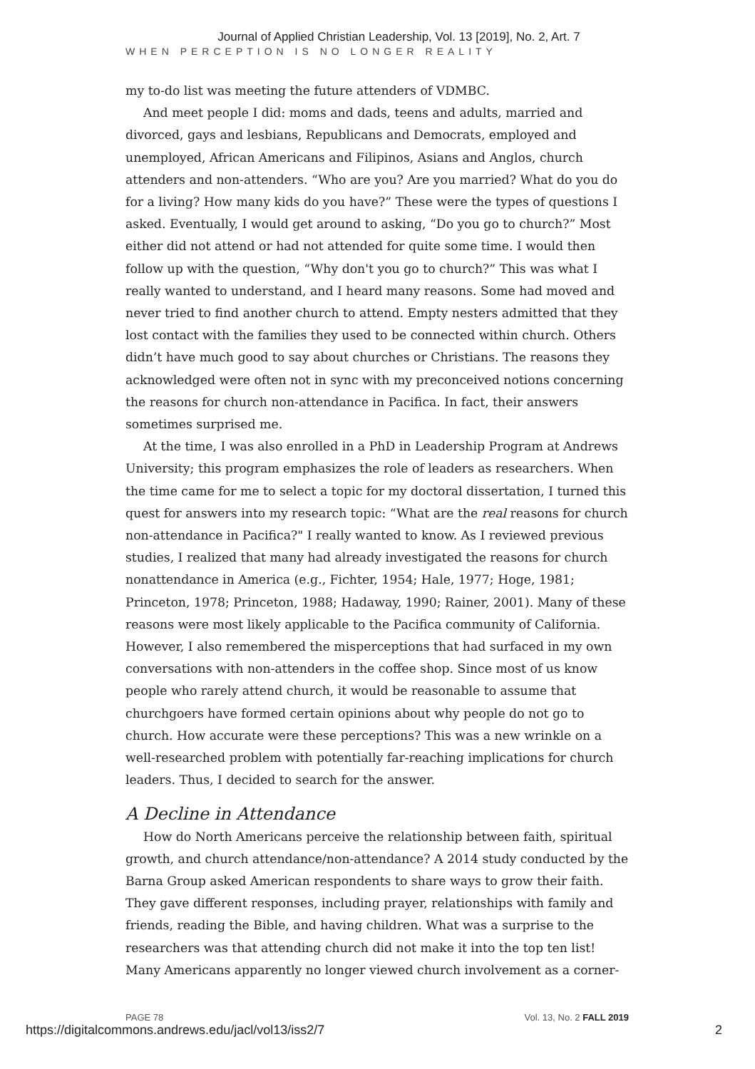Journal of Applied Christian Leadership, Vol. 13 [2019], No. 2, Art. 7
WHEN PERCEPTION IS NO LONGER REALITY
my to-do list was meeting the future attenders of VDMBC.
And meet people I did: moms and dads, teens and adults, married and divorced, gays and lesbians, Republicans and Democrats, employed and unemployed, African Americans and Filipinos, Asians and Anglos, church attenders and non-attenders. “Who are you? Are you married? What do you do for a living? How many kids do you have?” These were the types of questions I asked. Eventually, I would get around to asking, “Do you go to church?” Most either did not attend or had not attended for quite some time. I would then follow up with the question, “Why don't you go to church?” This was what I really wanted to understand, and I heard many reasons. Some had moved and never tried to find another church to attend. Empty nesters admitted that they lost contact with the families they used to be connected within church. Others didn’t have much good to say about churches or Christians. The reasons they acknowledged were often not in sync with my preconceived notions concerning the reasons for church non-attendance in Pacifica. In fact, their answers sometimes surprised me.
At the time, I was also enrolled in a PhD in Leadership Program at Andrews University; this program emphasizes the role of leaders as researchers. When the time came for me to select a topic for my doctoral dissertation, I turned this quest for answers into my research topic: “What are the real reasons for church non-attendance in Pacifica?" I really wanted to know. As I reviewed previous studies, I realized that many had already investigated the reasons for church nonattendance in America (e.g., Fichter, 1954; Hale, 1977; Hoge, 1981; Princeton, 1978; Princeton, 1988; Hadaway, 1990; Rainer, 2001). Many of these reasons were most likely applicable to the Pacifica community of California. However, I also remembered the misperceptions that had surfaced in my own conversations with non-attenders in the coffee shop. Since most of us know people who rarely attend church, it would be reasonable to assume that churchgoers have formed certain opinions about why people do not go to church. How accurate were these perceptions? This was a new wrinkle on a well-researched problem with potentially far-reaching implications for church leaders. Thus, I decided to search for the answer.
A Decline in Attendance
How do North Americans perceive the relationship between faith, spiritual growth, and church attendance/non-attendance? A 2014 study conducted by the Barna Group asked American respondents to share ways to grow their faith. They gave different responses, including prayer, relationships with family and friends, reading the Bible, and having children. What was a surprise to the researchers was that attending church did not make it into the top ten list! Many Americans apparently no longer viewed church involvement as a corner-
PAGE 78 Vol. 13, No. 2 FALL 2019
https://digitalcommons.andrews.edu/jacl/vol13/iss2/7 2